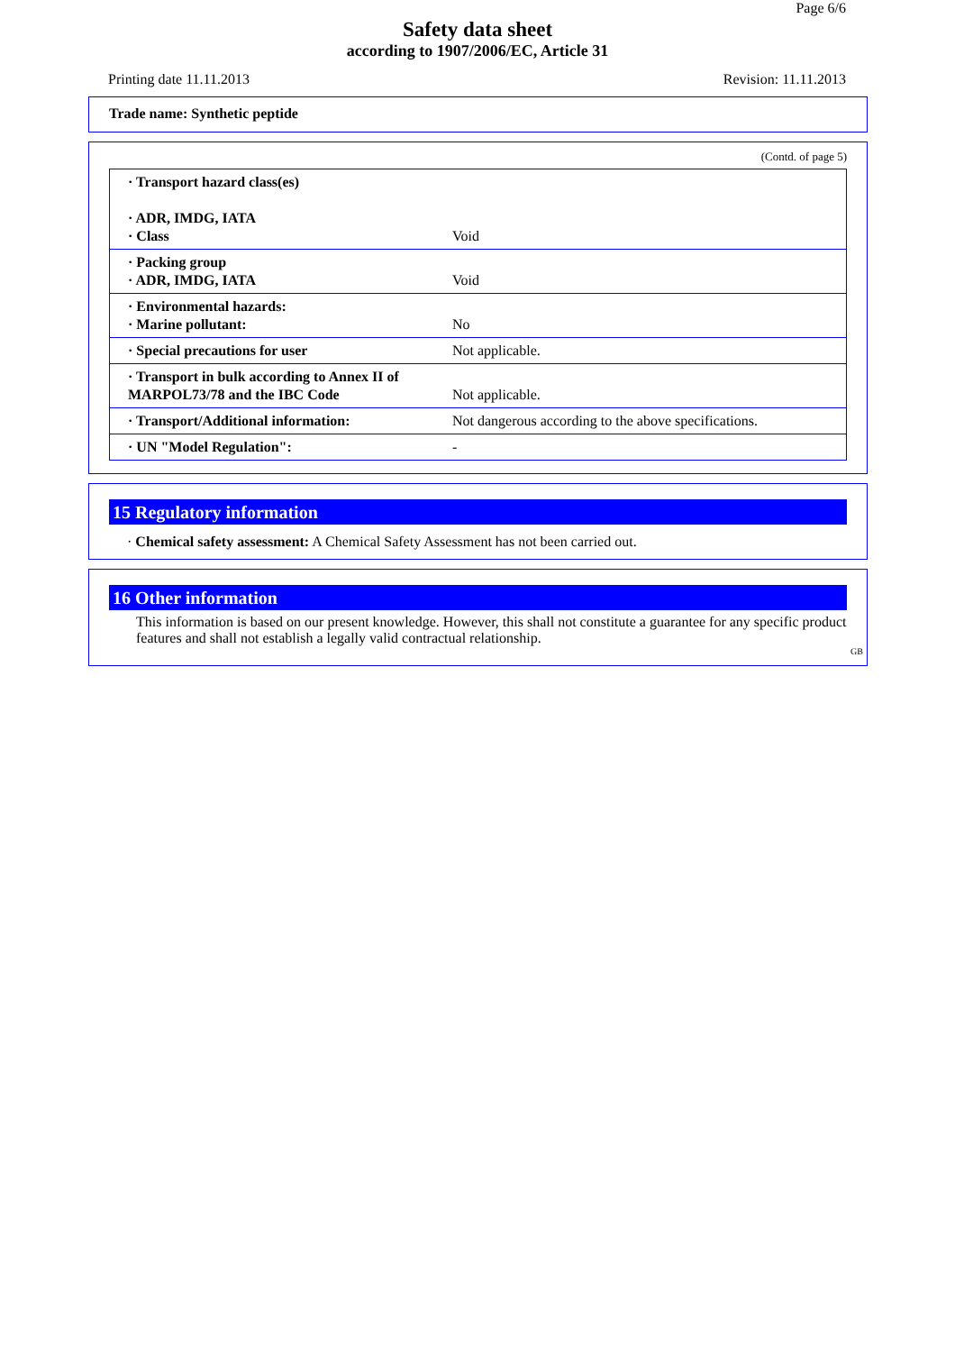Page 6/6
Safety data sheet
according to 1907/2006/EC, Article 31
Printing date 11.11.2013 Revision: 11.11.2013
Trade name: Synthetic peptide
(Contd. of page 5)
| · Transport hazard class(es) · ADR, IMDG, IATA · Class | Void |
| · Packing group · ADR, IMDG, IATA | Void |
| · Environmental hazards: · Marine pollutant: | No |
| · Special precautions for user | Not applicable. |
| · Transport in bulk according to Annex II of MARPOL73/78 and the IBC Code | Not applicable. |
| · Transport/Additional information: | Not dangerous according to the above specifications. |
| · UN "Model Regulation": | - |
15 Regulatory information
· Chemical safety assessment: A Chemical Safety Assessment has not been carried out.
16 Other information
This information is based on our present knowledge. However, this shall not constitute a guarantee for any specific product features and shall not establish a legally valid contractual relationship.
GB